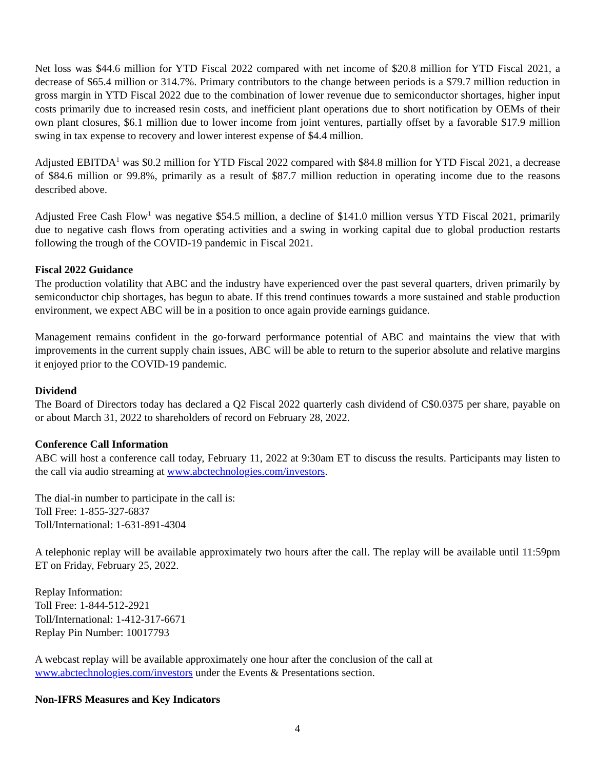Net loss was $44.6 million for YTD Fiscal 2022 compared with net income of $20.8 million for YTD Fiscal 2021, a decrease of $65.4 million or 314.7%. Primary contributors to the change between periods is a $79.7 million reduction in gross margin in YTD Fiscal 2022 due to the combination of lower revenue due to semiconductor shortages, higher input costs primarily due to increased resin costs, and inefficient plant operations due to short notification by OEMs of their own plant closures, $6.1 million due to lower income from joint ventures, partially offset by a favorable $17.9 million swing in tax expense to recovery and lower interest expense of $4.4 million.
Adjusted EBITDA<sup>1</sup> was $0.2 million for YTD Fiscal 2022 compared with $84.8 million for YTD Fiscal 2021, a decrease of $84.6 million or 99.8%, primarily as a result of $87.7 million reduction in operating income due to the reasons described above.
Adjusted Free Cash Flow<sup>1</sup> was negative $54.5 million, a decline of $141.0 million versus YTD Fiscal 2021, primarily due to negative cash flows from operating activities and a swing in working capital due to global production restarts following the trough of the COVID-19 pandemic in Fiscal 2021.
Fiscal 2022 Guidance
The production volatility that ABC and the industry have experienced over the past several quarters, driven primarily by semiconductor chip shortages, has begun to abate. If this trend continues towards a more sustained and stable production environment, we expect ABC will be in a position to once again provide earnings guidance.
Management remains confident in the go-forward performance potential of ABC and maintains the view that with improvements in the current supply chain issues, ABC will be able to return to the superior absolute and relative margins it enjoyed prior to the COVID-19 pandemic.
Dividend
The Board of Directors today has declared a Q2 Fiscal 2022 quarterly cash dividend of C$0.0375 per share, payable on or about March 31, 2022 to shareholders of record on February 28, 2022.
Conference Call Information
ABC will host a conference call today, February 11, 2022 at 9:30am ET to discuss the results. Participants may listen to the call via audio streaming at www.abctechnologies.com/investors.
The dial-in number to participate in the call is:
Toll Free: 1-855-327-6837
Toll/International: 1-631-891-4304
A telephonic replay will be available approximately two hours after the call. The replay will be available until 11:59pm ET on Friday, February 25, 2022.
Replay Information:
Toll Free: 1-844-512-2921
Toll/International: 1-412-317-6671
Replay Pin Number: 10017793
A webcast replay will be available approximately one hour after the conclusion of the call at
www.abctechnologies.com/investors under the Events & Presentations section.
Non-IFRS Measures and Key Indicators
4